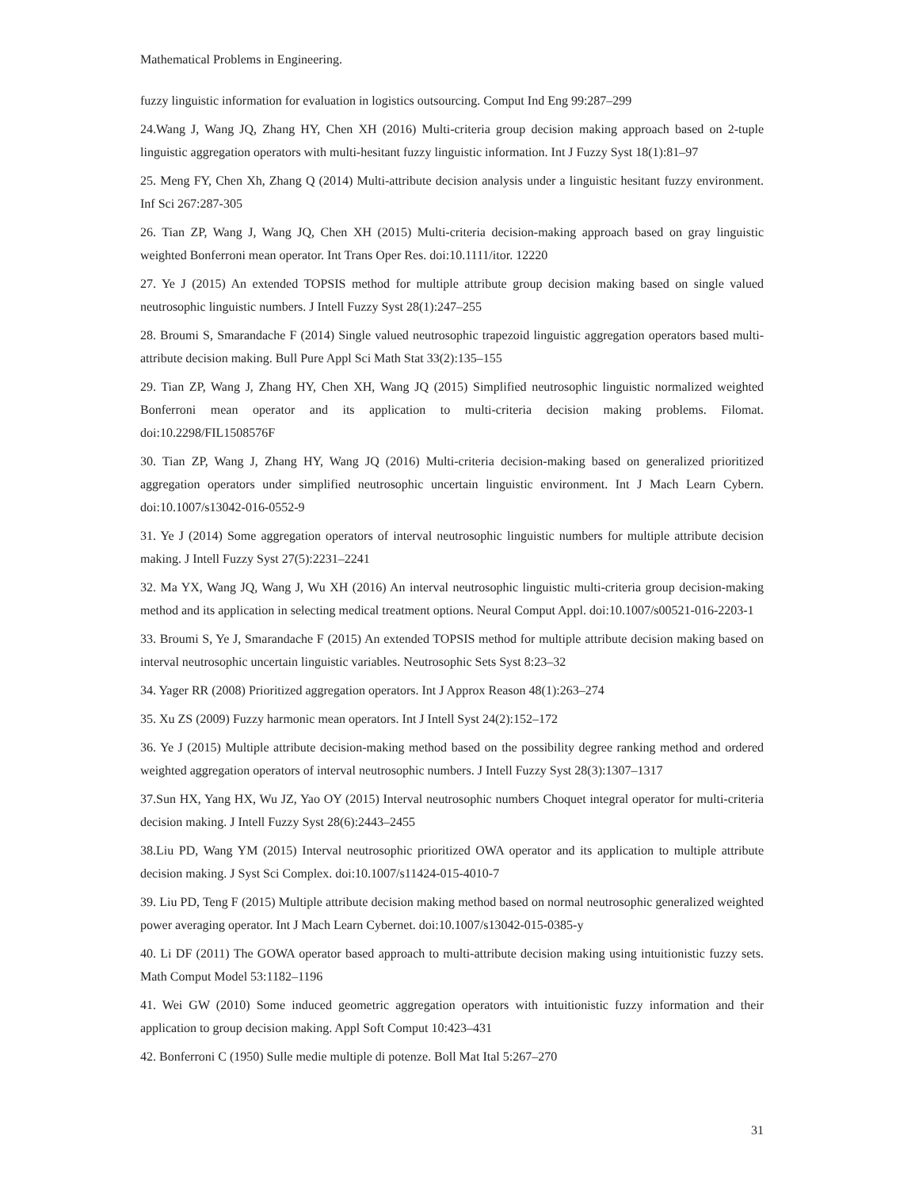Mathematical Problems in Engineering.
fuzzy linguistic information for evaluation in logistics outsourcing. Comput Ind Eng 99:287–299
24.Wang J, Wang JQ, Zhang HY, Chen XH (2016) Multi-criteria group decision making approach based on 2-tuple linguistic aggregation operators with multi-hesitant fuzzy linguistic information. Int J Fuzzy Syst 18(1):81–97
25. Meng FY, Chen Xh, Zhang Q (2014) Multi-attribute decision analysis under a linguistic hesitant fuzzy environment. Inf Sci 267:287-305
26. Tian ZP, Wang J, Wang JQ, Chen XH (2015) Multi-criteria decision-making approach based on gray linguistic weighted Bonferroni mean operator. Int Trans Oper Res. doi:10.1111/itor. 12220
27. Ye J (2015) An extended TOPSIS method for multiple attribute group decision making based on single valued neutrosophic linguistic numbers. J Intell Fuzzy Syst 28(1):247–255
28. Broumi S, Smarandache F (2014) Single valued neutrosophic trapezoid linguistic aggregation operators based multi-attribute decision making. Bull Pure Appl Sci Math Stat 33(2):135–155
29. Tian ZP, Wang J, Zhang HY, Chen XH, Wang JQ (2015) Simplified neutrosophic linguistic normalized weighted Bonferroni mean operator and its application to multi-criteria decision making problems. Filomat. doi:10.2298/FIL1508576F
30. Tian ZP, Wang J, Zhang HY, Wang JQ (2016) Multi-criteria decision-making based on generalized prioritized aggregation operators under simplified neutrosophic uncertain linguistic environment. Int J Mach Learn Cybern. doi:10.1007/s13042-016-0552-9
31. Ye J (2014) Some aggregation operators of interval neutrosophic linguistic numbers for multiple attribute decision making. J Intell Fuzzy Syst 27(5):2231–2241
32. Ma YX, Wang JQ, Wang J, Wu XH (2016) An interval neutrosophic linguistic multi-criteria group decision-making method and its application in selecting medical treatment options. Neural Comput Appl. doi:10.1007/s00521-016-2203-1
33. Broumi S, Ye J, Smarandache F (2015) An extended TOPSIS method for multiple attribute decision making based on interval neutrosophic uncertain linguistic variables. Neutrosophic Sets Syst 8:23–32
34. Yager RR (2008) Prioritized aggregation operators. Int J Approx Reason 48(1):263–274
35. Xu ZS (2009) Fuzzy harmonic mean operators. Int J Intell Syst 24(2):152–172
36. Ye J (2015) Multiple attribute decision-making method based on the possibility degree ranking method and ordered weighted aggregation operators of interval neutrosophic numbers. J Intell Fuzzy Syst 28(3):1307–1317
37.Sun HX, Yang HX, Wu JZ, Yao OY (2015) Interval neutrosophic numbers Choquet integral operator for multi-criteria decision making. J Intell Fuzzy Syst 28(6):2443–2455
38.Liu PD, Wang YM (2015) Interval neutrosophic prioritized OWA operator and its application to multiple attribute decision making. J Syst Sci Complex. doi:10.1007/s11424-015-4010-7
39. Liu PD, Teng F (2015) Multiple attribute decision making method based on normal neutrosophic generalized weighted power averaging operator. Int J Mach Learn Cybernet. doi:10.1007/s13042-015-0385-y
40. Li DF (2011) The GOWA operator based approach to multi-attribute decision making using intuitionistic fuzzy sets. Math Comput Model 53:1182–1196
41. Wei GW (2010) Some induced geometric aggregation operators with intuitionistic fuzzy information and their application to group decision making. Appl Soft Comput 10:423–431
42. Bonferroni C (1950) Sulle medie multiple di potenze. Boll Mat Ital 5:267–270
31